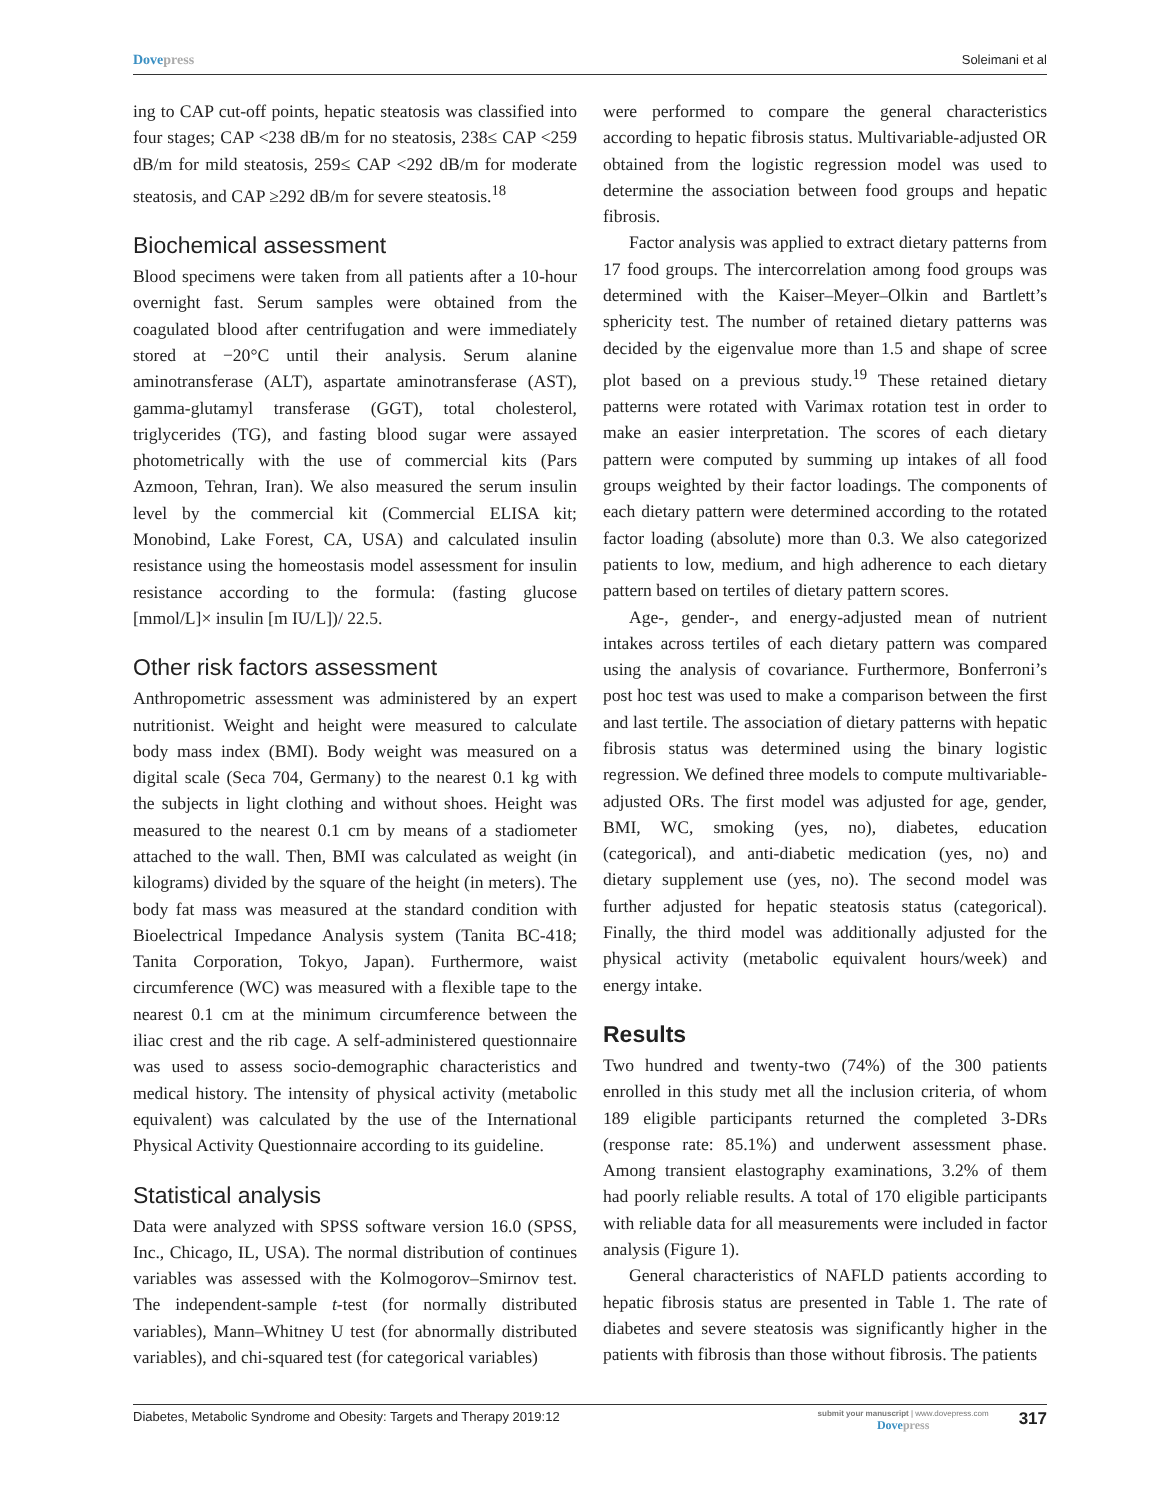Dovepress Soleimani et al
ing to CAP cut-off points, hepatic steatosis was classified into four stages; CAP <238 dB/m for no steatosis, 238≤ CAP <259 dB/m for mild steatosis, 259≤ CAP <292 dB/m for moderate steatosis, and CAP ≥292 dB/m for severe steatosis.<sup>18</sup>
Biochemical assessment
Blood specimens were taken from all patients after a 10-hour overnight fast. Serum samples were obtained from the coagulated blood after centrifugation and were immediately stored at −20°C until their analysis. Serum alanine aminotransferase (ALT), aspartate aminotransferase (AST), gamma-glutamyl transferase (GGT), total cholesterol, triglycerides (TG), and fasting blood sugar were assayed photometrically with the use of commercial kits (Pars Azmoon, Tehran, Iran). We also measured the serum insulin level by the commercial kit (Commercial ELISA kit; Monobind, Lake Forest, CA, USA) and calculated insulin resistance using the homeostasis model assessment for insulin resistance according to the formula: (fasting glucose [mmol/L]× insulin [m IU/L])/ 22.5.
Other risk factors assessment
Anthropometric assessment was administered by an expert nutritionist. Weight and height were measured to calculate body mass index (BMI). Body weight was measured on a digital scale (Seca 704, Germany) to the nearest 0.1 kg with the subjects in light clothing and without shoes. Height was measured to the nearest 0.1 cm by means of a stadiometer attached to the wall. Then, BMI was calculated as weight (in kilograms) divided by the square of the height (in meters). The body fat mass was measured at the standard condition with Bioelectrical Impedance Analysis system (Tanita BC-418; Tanita Corporation, Tokyo, Japan). Furthermore, waist circumference (WC) was measured with a flexible tape to the nearest 0.1 cm at the minimum circumference between the iliac crest and the rib cage. A self-administered questionnaire was used to assess socio-demographic characteristics and medical history. The intensity of physical activity (metabolic equivalent) was calculated by the use of the International Physical Activity Questionnaire according to its guideline.
Statistical analysis
Data were analyzed with SPSS software version 16.0 (SPSS, Inc., Chicago, IL, USA). The normal distribution of continues variables was assessed with the Kolmogorov–Smirnov test. The independent-sample t-test (for normally distributed variables), Mann–Whitney U test (for abnormally distributed variables), and chi-squared test (for categorical variables)
were performed to compare the general characteristics according to hepatic fibrosis status. Multivariable-adjusted OR obtained from the logistic regression model was used to determine the association between food groups and hepatic fibrosis.
Factor analysis was applied to extract dietary patterns from 17 food groups. The intercorrelation among food groups was determined with the Kaiser–Meyer–Olkin and Bartlett’s sphericity test. The number of retained dietary patterns was decided by the eigenvalue more than 1.5 and shape of scree plot based on a previous study.<sup>19</sup> These retained dietary patterns were rotated with Varimax rotation test in order to make an easier interpretation. The scores of each dietary pattern were computed by summing up intakes of all food groups weighted by their factor loadings. The components of each dietary pattern were determined according to the rotated factor loading (absolute) more than 0.3. We also categorized patients to low, medium, and high adherence to each dietary pattern based on tertiles of dietary pattern scores.
Age-, gender-, and energy-adjusted mean of nutrient intakes across tertiles of each dietary pattern was compared using the analysis of covariance. Furthermore, Bonferroni’s post hoc test was used to make a comparison between the first and last tertile. The association of dietary patterns with hepatic fibrosis status was determined using the binary logistic regression. We defined three models to compute multivariable-adjusted ORs. The first model was adjusted for age, gender, BMI, WC, smoking (yes, no), diabetes, education (categorical), and anti-diabetic medication (yes, no) and dietary supplement use (yes, no). The second model was further adjusted for hepatic steatosis status (categorical). Finally, the third model was additionally adjusted for the physical activity (metabolic equivalent hours/week) and energy intake.
Results
Two hundred and twenty-two (74%) of the 300 patients enrolled in this study met all the inclusion criteria, of whom 189 eligible participants returned the completed 3-DRs (response rate: 85.1%) and underwent assessment phase. Among transient elastography examinations, 3.2% of them had poorly reliable results. A total of 170 eligible participants with reliable data for all measurements were included in factor analysis (Figure 1).
General characteristics of NAFLD patients according to hepatic fibrosis status are presented in Table 1. The rate of diabetes and severe steatosis was significantly higher in the patients with fibrosis than those without fibrosis. The patients
Diabetes, Metabolic Syndrome and Obesity: Targets and Therapy 2019:12
submit your manuscript | www.dovepress.com
Dovepress
317